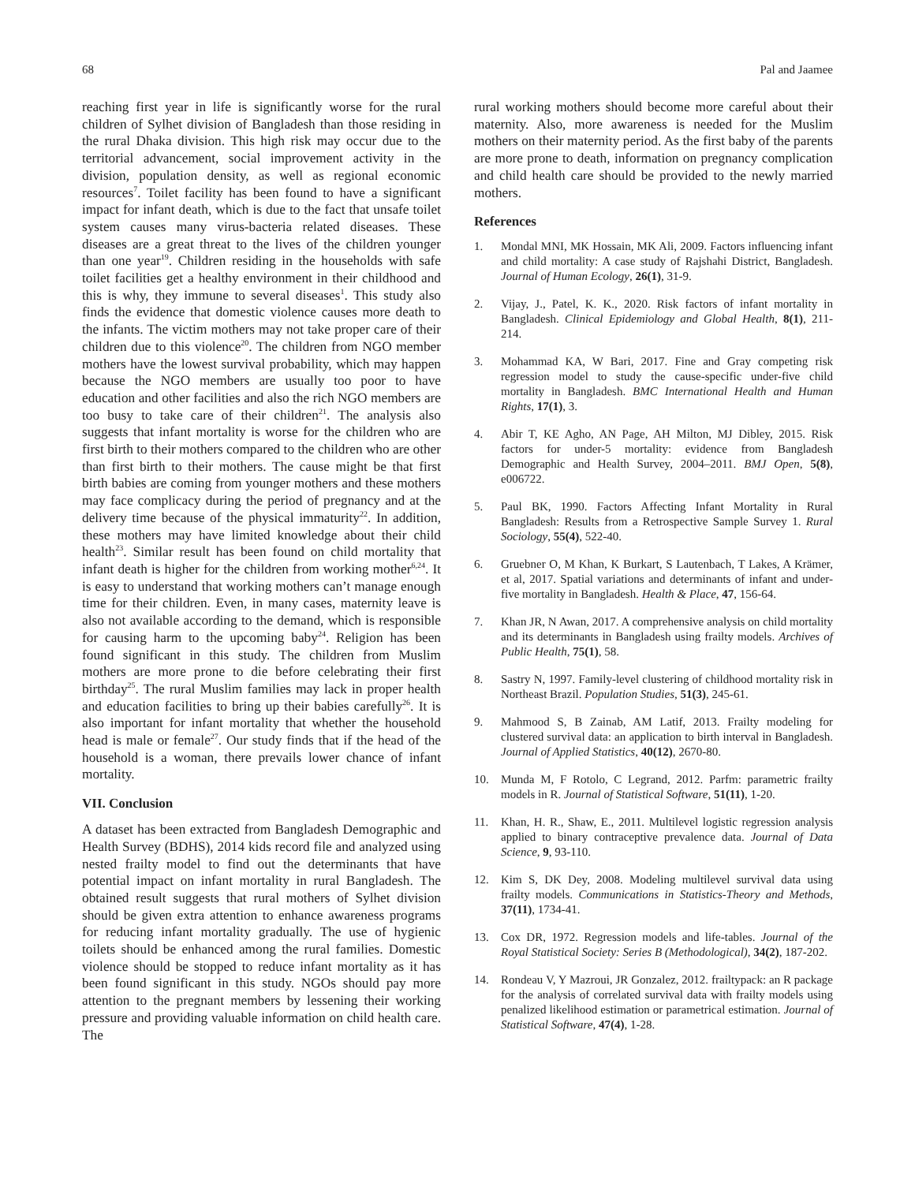68 Pal and Jaamee
reaching first year in life is significantly worse for the rural children of Sylhet division of Bangladesh than those residing in the rural Dhaka division. This high risk may occur due to the territorial advancement, social improvement activity in the division, population density, as well as regional economic resources<sup>7</sup>. Toilet facility has been found to have a significant impact for infant death, which is due to the fact that unsafe toilet system causes many virus-bacteria related diseases. These diseases are a great threat to the lives of the children younger than one year<sup>19</sup>. Children residing in the households with safe toilet facilities get a healthy environment in their childhood and this is why, they immune to several diseases<sup>1</sup>. This study also finds the evidence that domestic violence causes more death to the infants. The victim mothers may not take proper care of their children due to this violence<sup>20</sup>. The children from NGO member mothers have the lowest survival probability, which may happen because the NGO members are usually too poor to have education and other facilities and also the rich NGO members are too busy to take care of their children<sup>21</sup>. The analysis also suggests that infant mortality is worse for the children who are first birth to their mothers compared to the children who are other than first birth to their mothers. The cause might be that first birth babies are coming from younger mothers and these mothers may face complicacy during the period of pregnancy and at the delivery time because of the physical immaturity<sup>22</sup>. In addition, these mothers may have limited knowledge about their child health<sup>23</sup>. Similar result has been found on child mortality that infant death is higher for the children from working mother<sup>6,24</sup>. It is easy to understand that working mothers can’t manage enough time for their children. Even, in many cases, maternity leave is also not available according to the demand, which is responsible for causing harm to the upcoming baby<sup>24</sup>. Religion has been found significant in this study. The children from Muslim mothers are more prone to die before celebrating their first birthday<sup>25</sup>. The rural Muslim families may lack in proper health and education facilities to bring up their babies carefully<sup>26</sup>. It is also important for infant mortality that whether the household head is male or female<sup>27</sup>. Our study finds that if the head of the household is a woman, there prevails lower chance of infant mortality.
VII. Conclusion
A dataset has been extracted from Bangladesh Demographic and Health Survey (BDHS), 2014 kids record file and analyzed using nested frailty model to find out the determinants that have potential impact on infant mortality in rural Bangladesh. The obtained result suggests that rural mothers of Sylhet division should be given extra attention to enhance awareness programs for reducing infant mortality gradually. The use of hygienic toilets should be enhanced among the rural families. Domestic violence should be stopped to reduce infant mortality as it has been found significant in this study. NGOs should pay more attention to the pregnant members by lessening their working pressure and providing valuable information on child health care. The
rural working mothers should become more careful about their maternity. Also, more awareness is needed for the Muslim mothers on their maternity period. As the first baby of the parents are more prone to death, information on pregnancy complication and child health care should be provided to the newly married mothers.
References
1. Mondal MNI, MK Hossain, MK Ali, 2009. Factors influencing infant and child mortality: A case study of Rajshahi District, Bangladesh. Journal of Human Ecology, 26(1), 31-9.
2. Vijay, J., Patel, K. K., 2020. Risk factors of infant mortality in Bangladesh. Clinical Epidemiology and Global Health, 8(1), 211-214.
3. Mohammad KA, W Bari, 2017. Fine and Gray competing risk regression model to study the cause-specific under-five child mortality in Bangladesh. BMC International Health and Human Rights, 17(1), 3.
4. Abir T, KE Agho, AN Page, AH Milton, MJ Dibley, 2015. Risk factors for under-5 mortality: evidence from Bangladesh Demographic and Health Survey, 2004–2011. BMJ Open, 5(8), e006722.
5. Paul BK, 1990. Factors Affecting Infant Mortality in Rural Bangladesh: Results from a Retrospective Sample Survey 1. Rural Sociology, 55(4), 522-40.
6. Gruebner O, M Khan, K Burkart, S Lautenbach, T Lakes, A Krämer, et al, 2017. Spatial variations and determinants of infant and under-five mortality in Bangladesh. Health & Place, 47, 156-64.
7. Khan JR, N Awan, 2017. A comprehensive analysis on child mortality and its determinants in Bangladesh using frailty models. Archives of Public Health, 75(1), 58.
8. Sastry N, 1997. Family-level clustering of childhood mortality risk in Northeast Brazil. Population Studies, 51(3), 245-61.
9. Mahmood S, B Zainab, AM Latif, 2013. Frailty modeling for clustered survival data: an application to birth interval in Bangladesh. Journal of Applied Statistics, 40(12), 2670-80.
10. Munda M, F Rotolo, C Legrand, 2012. Parfm: parametric frailty models in R. Journal of Statistical Software, 51(11), 1-20.
11. Khan, H. R., Shaw, E., 2011. Multilevel logistic regression analysis applied to binary contraceptive prevalence data. Journal of Data Science, 9, 93-110.
12. Kim S, DK Dey, 2008. Modeling multilevel survival data using frailty models. Communications in Statistics-Theory and Methods, 37(11), 1734-41.
13. Cox DR, 1972. Regression models and life-tables. Journal of the Royal Statistical Society: Series B (Methodological), 34(2), 187-202.
14. Rondeau V, Y Mazroui, JR Gonzalez, 2012. frailtypack: an R package for the analysis of correlated survival data with frailty models using penalized likelihood estimation or parametrical estimation. Journal of Statistical Software, 47(4), 1-28.